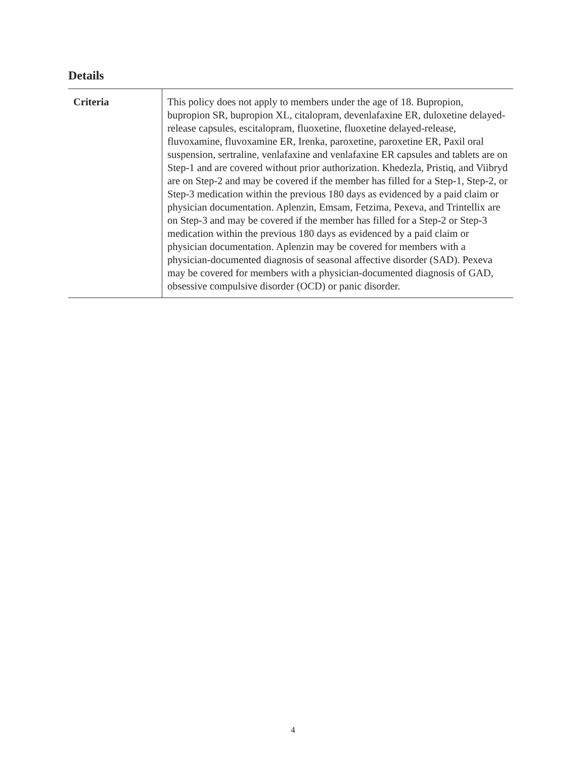Details
| Criteria | This policy does not apply to members under the age of 18. Bupropion, bupropion SR, bupropion XL, citalopram, devenlafaxine ER, duloxetine delayed-release capsules, escitalopram, fluoxetine, fluoxetine delayed-release, fluvoxamine, fluvoxamine ER, Irenka, paroxetine, paroxetine ER, Paxil oral suspension, sertraline, venlafaxine and venlafaxine ER capsules and tablets are on Step-1 and are covered without prior authorization. Khedezla, Pristiq, and Viibryd are on Step-2 and may be covered if the member has filled for a Step-1, Step-2, or Step-3 medication within the previous 180 days as evidenced by a paid claim or physician documentation. Aplenzin, Emsam, Fetzima, Pexeva, and Trintellix are on Step-3 and may be covered if the member has filled for a Step-2 or Step-3 medication within the previous 180 days as evidenced by a paid claim or physician documentation. Aplenzin may be covered for members with a physician-documented diagnosis of seasonal affective disorder (SAD). Pexeva may be covered for members with a physician-documented diagnosis of GAD, obsessive compulsive disorder (OCD) or panic disorder. |
4